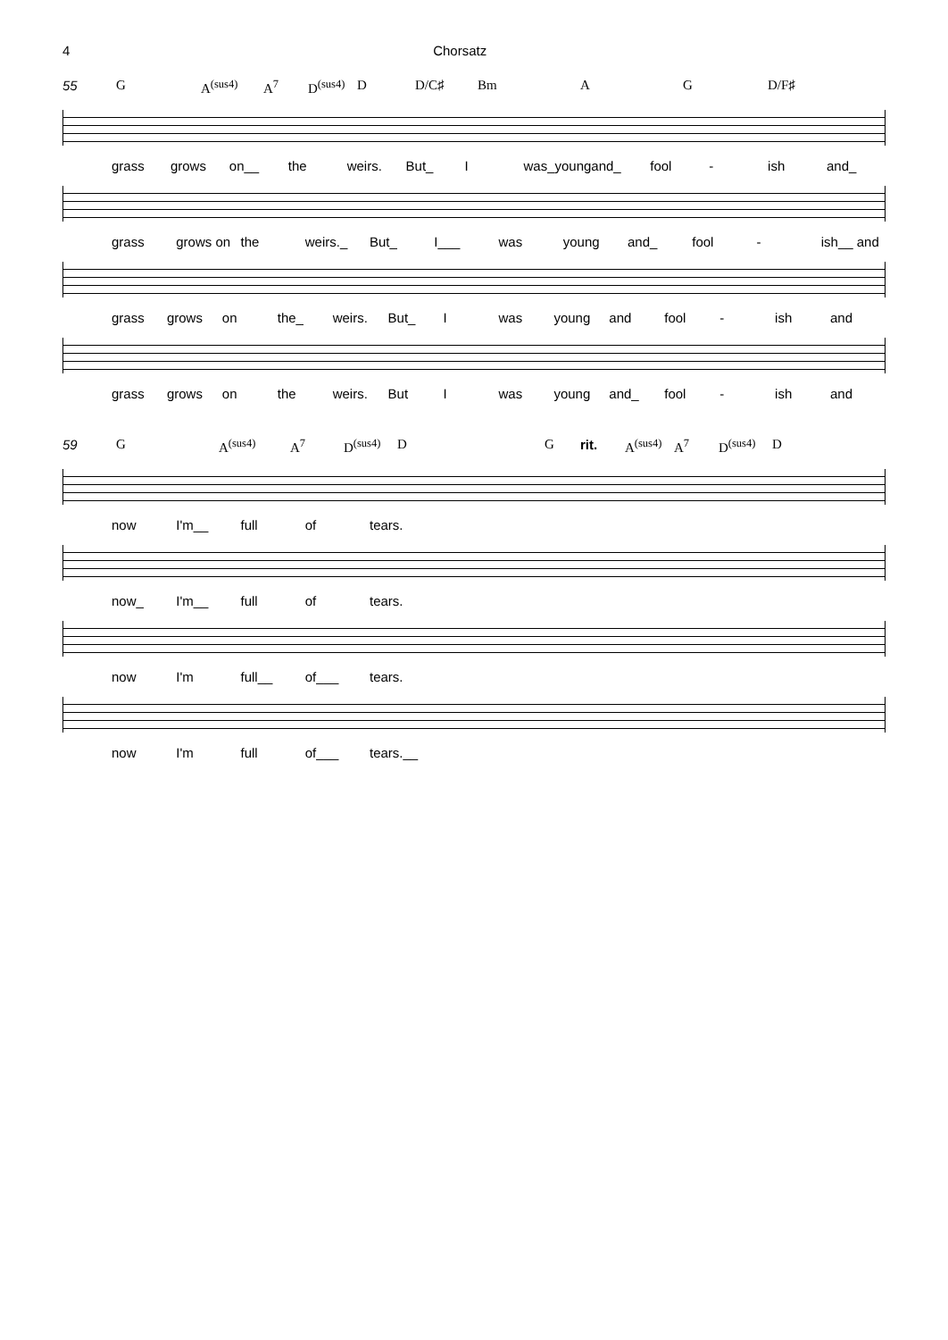4 Chorsatz
55 G A<sup>(sus4)</sup> A<sup>7</sup> D<sup>(sus4)</sup> D D/C♯ Bm A G D/F♯
grass grows on__ the weirs. But_ I was_young and_ fool - ish and_
grass grows on the weirs._ But_ I___ was young and_ fool - ish__ and
grass grows on the_ weirs. But_ I was young and fool - ish and
grass grows on the weirs. But I was young and_ fool - ish and
59 G A<sup>(sus4)</sup> A<sup>7</sup> D<sup>(sus4)</sup> D G rit. A<sup>(sus4)</sup> A<sup>7</sup> D<sup>(sus4)</sup> D
now I'm__ full of tears.
now_ I'm__ full of tears.
now I'm full__ of___ tears.
now I'm full of___ tears.__